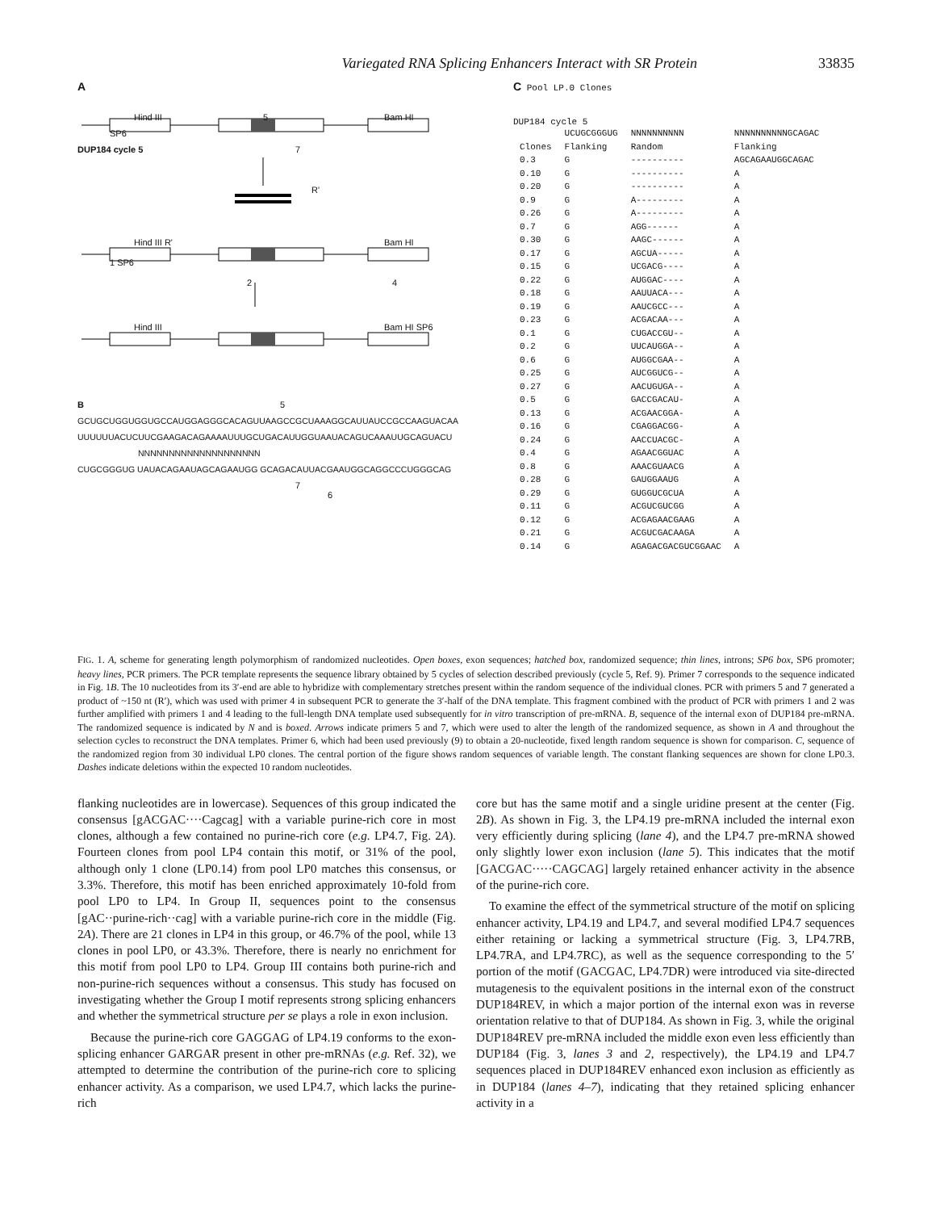Variegated RNA Splicing Enhancers Interact with SR Protein 33835
A
Hind III Bam HI
5
SP6
DUP184 cycle 5 7
R'
Hind III R' Bam HI
1 SP6
2 4
Hind III Bam HI SP6
B 5
GCUGCUGGUGGUGCCAUGGAGGGCACAGUUAAGCCGCUAAAGGCAUUAUCCGCCAAGUACAA
UUUUUUACUCUUCGAAGACAGAAAAUUUGCUGACAUUGGUAAUACAGUCAAAUUGCAGUACU
NNNNNNNNNNNNNNNNNNNN
CUGCGGGUG UAUACAGAAUAGCAGAAUGG GCAGACAUUACGAAUGGCAGGCCCUGGGCAG
7
6
C Pool LP.0 Clones
DUP184 cycle 5
| | UCUGCGGGUG | NNNNNNNNNN | NNNNNNNNNNGCAGAC |
| Clones | Flanking | Random | Flanking |
| 0.3 | G | ---------- | AGCAGAAUGGCAGAC |
| 0.10 | G | ---------- | A |
| 0.20 | G | ---------- | A |
| 0.9 | G | A--------- | A |
| 0.26 | G | A--------- | A |
| 0.7 | G | AGG------ | A |
| 0.30 | G | AAGC------ | A |
| 0.17 | G | AGCUA----- | A |
| 0.15 | G | UCGACG---- | A |
| 0.22 | G | AUGGAC---- | A |
| 0.18 | G | AAUUACA--- | A |
| 0.19 | G | AAUCGCC--- | A |
| 0.23 | G | ACGACAA--- | A |
| 0.1 | G | CUGACCGU-- | A |
| 0.2 | G | UUCAUGGA-- | A |
| 0.6 | G | AUGGCGAA-- | A |
| 0.25 | G | AUCGGUCG-- | A |
| 0.27 | G | AACUGUGA-- | A |
| 0.5 | G | GACCGACAU- | A |
| 0.13 | G | ACGAACGGA- | A |
| 0.16 | G | CGAGGACGG- | A |
| 0.24 | G | AACCUACGC- | A |
| 0.4 | G | AGAACGGUAC | A |
| 0.8 | G | AAACGUAACG | A |
| 0.28 | G | GAUGGAAUG | A |
| 0.29 | G | GUGGUCGCUA | A |
| 0.11 | G | ACGUCGUCGG | A |
| 0.12 | G | ACGAGAACGAAG | A |
| 0.21 | G | ACGUCGACAAGA | A |
| 0.14 | G | AGAGACGACGUCGGAAC | A |
FIG. 1. A, scheme for generating length polymorphism of randomized nucleotides. Open boxes, exon sequences; hatched box, randomized sequence; thin lines, introns; SP6 box, SP6 promoter; heavy lines, PCR primers. The PCR template represents the sequence library obtained by 5 cycles of selection described previously (cycle 5, Ref. 9). Primer 7 corresponds to the sequence indicated in Fig. 1B. The 10 nucleotides from its 3′-end are able to hybridize with complementary stretches present within the random sequence of the individual clones. PCR with primers 5 and 7 generated a product of ~150 nt (R′), which was used with primer 4 in subsequent PCR to generate the 3′-half of the DNA template. This fragment combined with the product of PCR with primers 1 and 2 was further amplified with primers 1 and 4 leading to the full-length DNA template used subsequently for in vitro transcription of pre-mRNA. B, sequence of the internal exon of DUP184 pre-mRNA. The randomized sequence is indicated by N and is boxed. Arrows indicate primers 5 and 7, which were used to alter the length of the randomized sequence, as shown in A and throughout the selection cycles to reconstruct the DNA templates. Primer 6, which had been used previously (9) to obtain a 20-nucleotide, fixed length random sequence is shown for comparison. C, sequence of the randomized region from 30 individual LP0 clones. The central portion of the figure shows random sequences of variable length. The constant flanking sequences are shown for clone LP0.3. Dashes indicate deletions within the expected 10 random nucleotides.
flanking nucleotides are in lowercase). Sequences of this group indicated the consensus [gACGAC····Cagcag] with a variable purine-rich core in most clones, although a few contained no purine-rich core (e.g. LP4.7, Fig. 2A). Fourteen clones from pool LP4 contain this motif, or 31% of the pool, although only 1 clone (LP0.14) from pool LP0 matches this consensus, or 3.3%. Therefore, this motif has been enriched approximately 10-fold from pool LP0 to LP4. In Group II, sequences point to the consensus [gAC··purine-rich··cag] with a variable purine-rich core in the middle (Fig. 2A). There are 21 clones in LP4 in this group, or 46.7% of the pool, while 13 clones in pool LP0, or 43.3%. Therefore, there is nearly no enrichment for this motif from pool LP0 to LP4. Group III contains both purine-rich and non-purine-rich sequences without a consensus. This study has focused on investigating whether the Group I motif represents strong splicing enhancers and whether the symmetrical structure per se plays a role in exon inclusion.
Because the purine-rich core GAGGAG of LP4.19 conforms to the exon-splicing enhancer GARGAR present in other pre-mRNAs (e.g. Ref. 32), we attempted to determine the contribution of the purine-rich core to splicing enhancer activity. As a comparison, we used LP4.7, which lacks the purine-rich
core but has the same motif and a single uridine present at the center (Fig. 2B). As shown in Fig. 3, the LP4.19 pre-mRNA included the internal exon very efficiently during splicing (lane 4), and the LP4.7 pre-mRNA showed only slightly lower exon inclusion (lane 5). This indicates that the motif [GACGAC·····CAGCAG] largely retained enhancer activity in the absence of the purine-rich core.
To examine the effect of the symmetrical structure of the motif on splicing enhancer activity, LP4.19 and LP4.7, and several modified LP4.7 sequences either retaining or lacking a symmetrical structure (Fig. 3, LP4.7RB, LP4.7RA, and LP4.7RC), as well as the sequence corresponding to the 5′ portion of the motif (GACGAC, LP4.7DR) were introduced via site-directed mutagenesis to the equivalent positions in the internal exon of the construct DUP184REV, in which a major portion of the internal exon was in reverse orientation relative to that of DUP184. As shown in Fig. 3, while the original DUP184REV pre-mRNA included the middle exon even less efficiently than DUP184 (Fig. 3, lanes 3 and 2, respectively), the LP4.19 and LP4.7 sequences placed in DUP184REV enhanced exon inclusion as efficiently as in DUP184 (lanes 4–7), indicating that they retained splicing enhancer activity in a